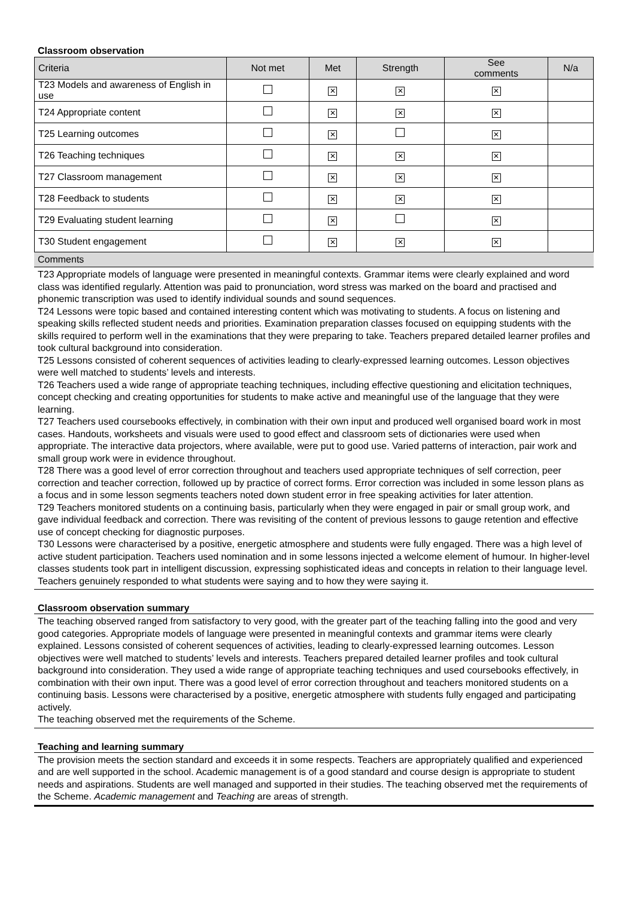Classroom observation
| Criteria | Not met | Met | Strength | See comments | N/a |
| --- | --- | --- | --- | --- | --- |
| T23 Models and awareness of English in use | | ✕ | ✕ | ✕ | |
| T24 Appropriate content | | ✕ | ✕ | ✕ | |
| T25 Learning outcomes | | ✕ | | ✕ | |
| T26 Teaching techniques | | ✕ | ✕ | ✕ | |
| T27 Classroom management | | ✕ | ✕ | ✕ | |
| T28 Feedback to students | | ✕ | ✕ | ✕ | |
| T29 Evaluating student learning | | ✕ | | ✕ | |
| T30 Student engagement | | ✕ | ✕ | ✕ | |
Comments
T23 Appropriate models of language were presented in meaningful contexts. Grammar items were clearly explained and word class was identified regularly. Attention was paid to pronunciation, word stress was marked on the board and practised and phonemic transcription was used to identify individual sounds and sound sequences.
T24 Lessons were topic based and contained interesting content which was motivating to students. A focus on listening and speaking skills reflected student needs and priorities. Examination preparation classes focused on equipping students with the skills required to perform well in the examinations that they were preparing to take. Teachers prepared detailed learner profiles and took cultural background into consideration.
T25 Lessons consisted of coherent sequences of activities leading to clearly-expressed learning outcomes. Lesson objectives were well matched to students’ levels and interests.
T26 Teachers used a wide range of appropriate teaching techniques, including effective questioning and elicitation techniques, concept checking and creating opportunities for students to make active and meaningful use of the language that they were learning.
T27 Teachers used coursebooks effectively, in combination with their own input and produced well organised board work in most cases. Handouts, worksheets and visuals were used to good effect and classroom sets of dictionaries were used when appropriate. The interactive data projectors, where available, were put to good use. Varied patterns of interaction, pair work and small group work were in evidence throughout.
T28 There was a good level of error correction throughout and teachers used appropriate techniques of self correction, peer correction and teacher correction, followed up by practice of correct forms. Error correction was included in some lesson plans as a focus and in some lesson segments teachers noted down student error in free speaking activities for later attention.
T29 Teachers monitored students on a continuing basis, particularly when they were engaged in pair or small group work, and gave individual feedback and correction. There was revisiting of the content of previous lessons to gauge retention and effective use of concept checking for diagnostic purposes.
T30 Lessons were characterised by a positive, energetic atmosphere and students were fully engaged. There was a high level of active student participation. Teachers used nomination and in some lessons injected a welcome element of humour. In higher-level classes students took part in intelligent discussion, expressing sophisticated ideas and concepts in relation to their language level. Teachers genuinely responded to what students were saying and to how they were saying it.
Classroom observation summary
The teaching observed ranged from satisfactory to very good, with the greater part of the teaching falling into the good and very good categories. Appropriate models of language were presented in meaningful contexts and grammar items were clearly explained. Lessons consisted of coherent sequences of activities, leading to clearly-expressed learning outcomes. Lesson objectives were well matched to students’ levels and interests. Teachers prepared detailed learner profiles and took cultural background into consideration. They used a wide range of appropriate teaching techniques and used coursebooks effectively, in combination with their own input. There was a good level of error correction throughout and teachers monitored students on a continuing basis. Lessons were characterised by a positive, energetic atmosphere with students fully engaged and participating actively.
The teaching observed met the requirements of the Scheme.
Teaching and learning summary
The provision meets the section standard and exceeds it in some respects. Teachers are appropriately qualified and experienced and are well supported in the school. Academic management is of a good standard and course design is appropriate to student needs and aspirations. Students are well managed and supported in their studies. The teaching observed met the requirements of the Scheme. Academic management and Teaching are areas of strength.